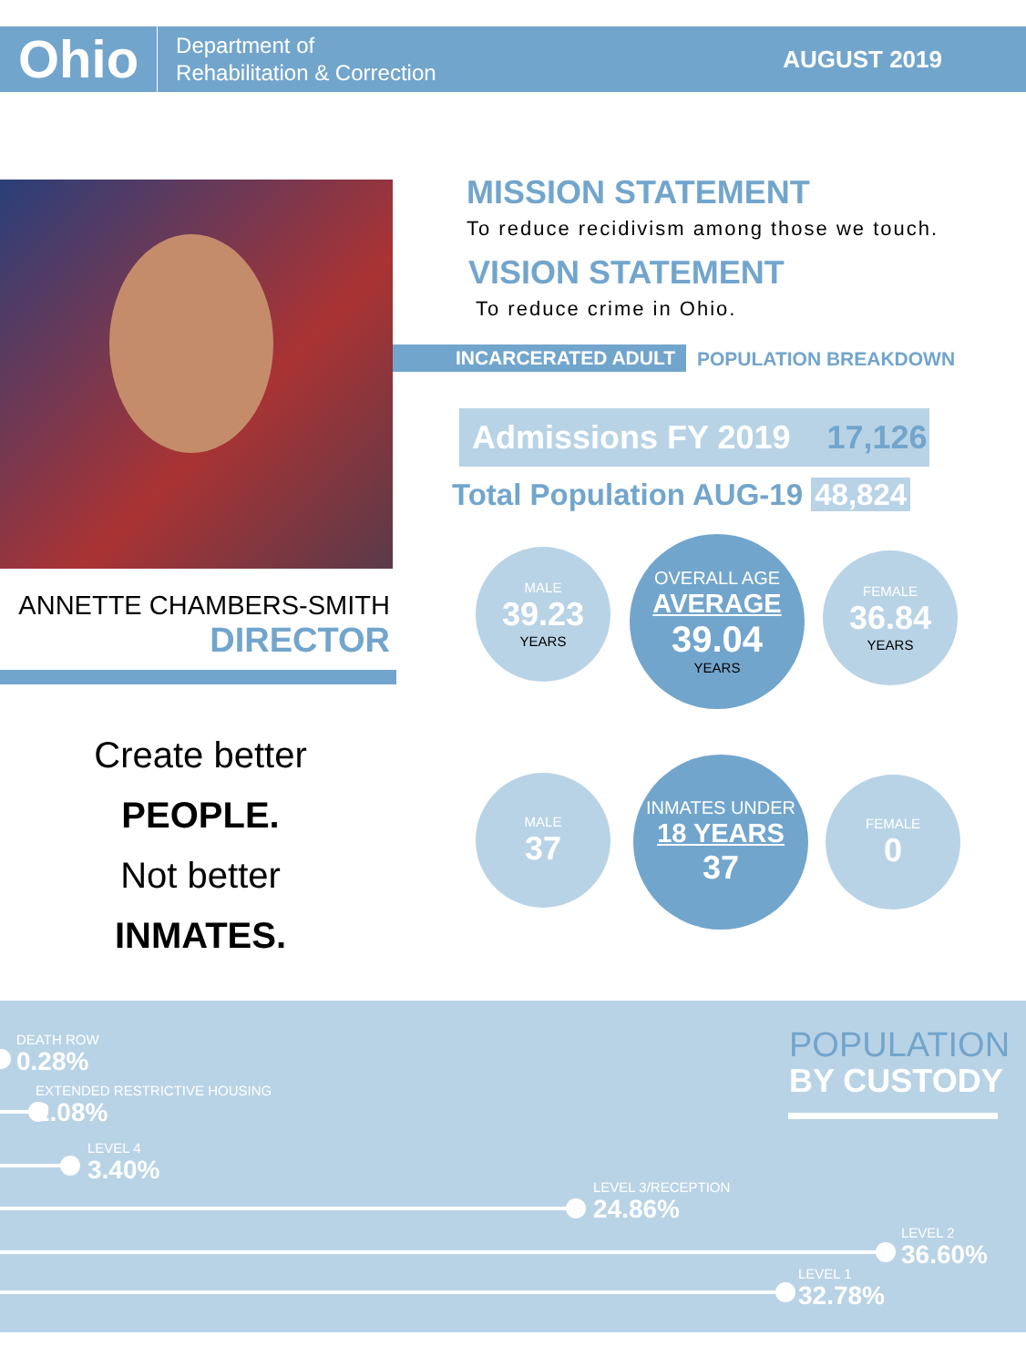Ohio
Department of
Rehabilitation & Correction
AUGUST 2019
MISSION STATEMENT
To reduce recidivism among those we touch.
VISION STATEMENT
To reduce crime in Ohio.
INCARCERATED ADULT POPULATION BREAKDOWN
Admissions FY 2019 17,126
Total Population AUG-19 48,824
ANNETTE CHAMBERS-SMITH
DIRECTOR
Create better
PEOPLE.
Not better
INMATES.
MALE
39.23
YEARS
OVERALL AGE
AVERAGE
39.04
YEARS
FEMALE
36.84
YEARS
MALE
37
INMATES UNDER
18 YEARS
37
FEMALE
0
DEATH ROW
0.28%
EXTENDED RESTRICTIVE HOUSING
2.08%
LEVEL 4
3.40%
LEVEL 3/RECEPTION
24.86%
LEVEL 2
36.60%
LEVEL 1
32.78%
POPULATION
BY CUSTODY